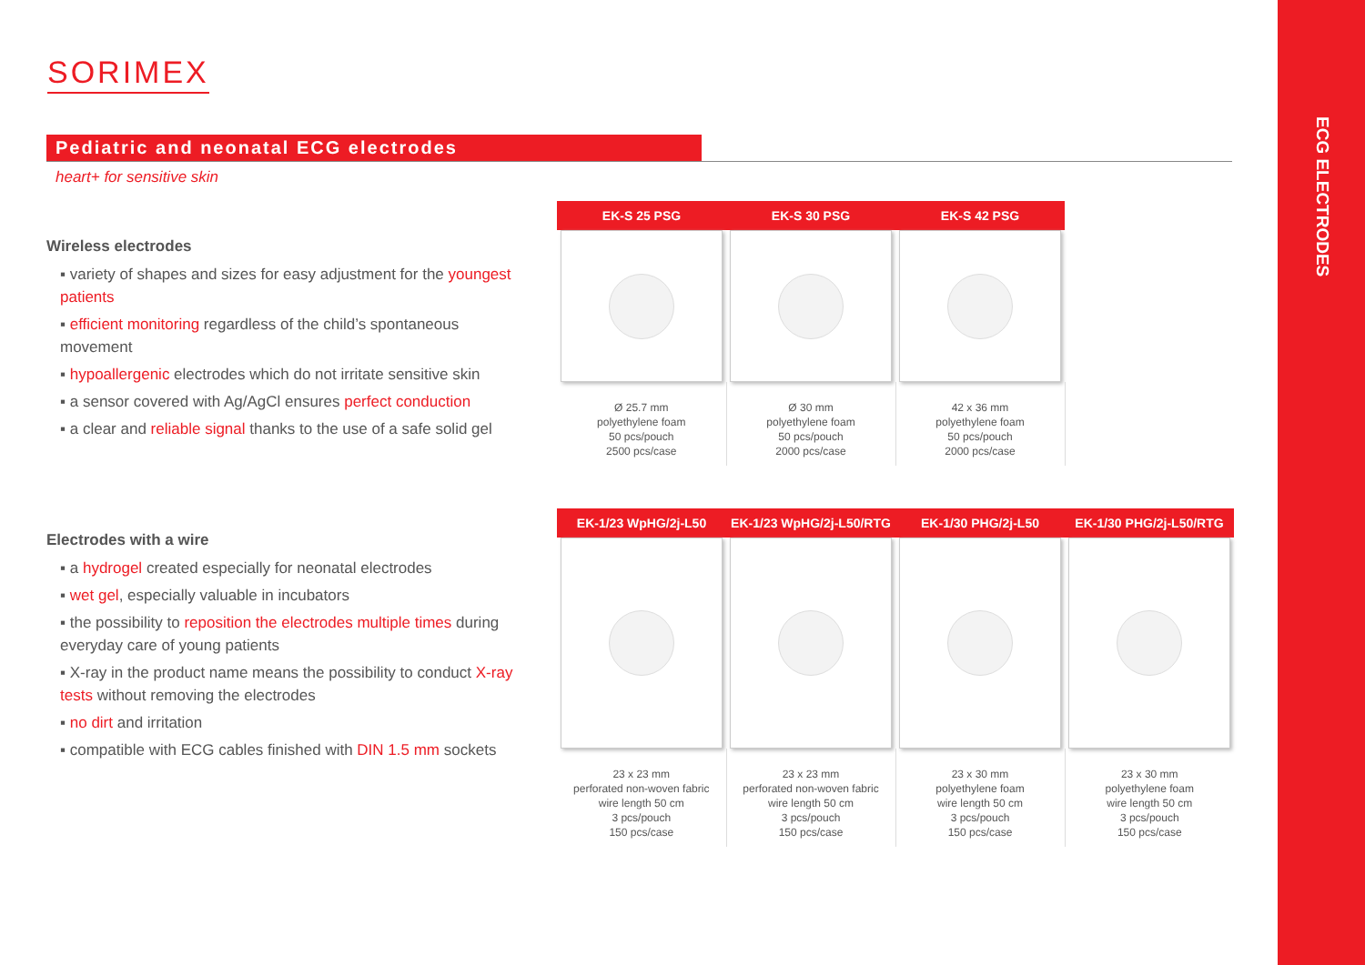ECG ELECTRODES
SORIMEX
Pediatric and neonatal ECG electrodes
heart+ for sensitive skin
Wireless electrodes
▪ variety of shapes and sizes for easy adjustment for the youngest patients
▪ efficient monitoring regardless of the child’s spontaneous movement
▪ hypoallergenic electrodes which do not irritate sensitive skin
▪ a sensor covered with Ag/AgCl ensures perfect conduction
▪ a clear and reliable signal thanks to the use of a safe solid gel
Electrodes with a wire
▪ a hydrogel created especially for neonatal electrodes
▪ wet gel, especially valuable in incubators
▪ the possibility to reposition the electrodes multiple times during everyday care of young patients
▪ X-ray in the product name means the possibility to conduct X-ray tests without removing the electrodes
▪ no dirt and irritation
▪ compatible with ECG cables finished with DIN 1.5 mm sockets
| EK-S 25 PSG | EK-S 30 PSG | EK-S 42 PSG |
| --- | --- | --- |
| Ø 25.7 mm polyethylene foam 50 pcs/pouch 2500 pcs/case | Ø 30 mm polyethylene foam 50 pcs/pouch 2000 pcs/case | 42 x 36 mm polyethylene foam 50 pcs/pouch 2000 pcs/case |
| EK-1/23 WpHG/2j-L50 | EK-1/23 WpHG/2j-L50/RTG | EK-1/30 PHG/2j-L50 | EK-1/30 PHG/2j-L50/RTG |
| --- | --- | --- | --- |
| 23 x 23 mm perforated non-woven fabric wire length 50 cm 3 pcs/pouch 150 pcs/case | 23 x 23 mm perforated non-woven fabric wire length 50 cm 3 pcs/pouch 150 pcs/case | 23 x 30 mm polyethylene foam wire length 50 cm 3 pcs/pouch 150 pcs/case | 23 x 30 mm polyethylene foam wire length 50 cm 3 pcs/pouch 150 pcs/case |